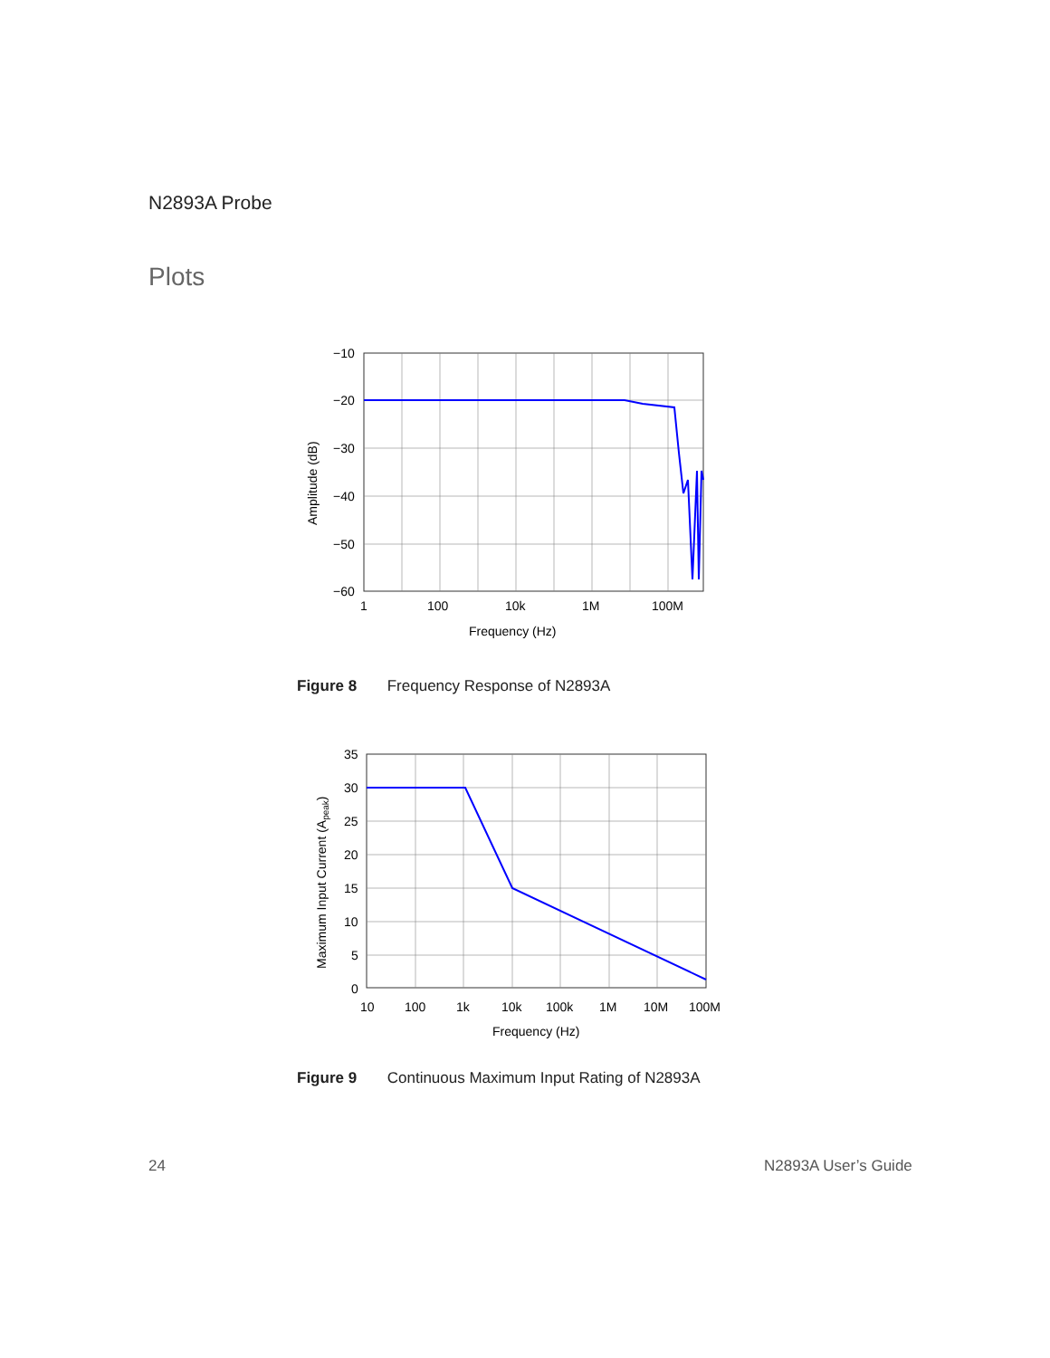N2893A Probe
Plots
−10
−20
−30
−40
−50
−60
1
100
10k
1M
100M
Frequency (Hz)
Amplitude (dB)
Figure 8 Frequency Response of N2893A
35
30
25
20
15
10
5
0
10
100
1k
10k
100k
1M
10M
100M
Frequency (Hz)
Maximum Input Current (Apeak)
Figure 9 Continuous Maximum Input Rating of N2893A
24 N2893A User’s Guide